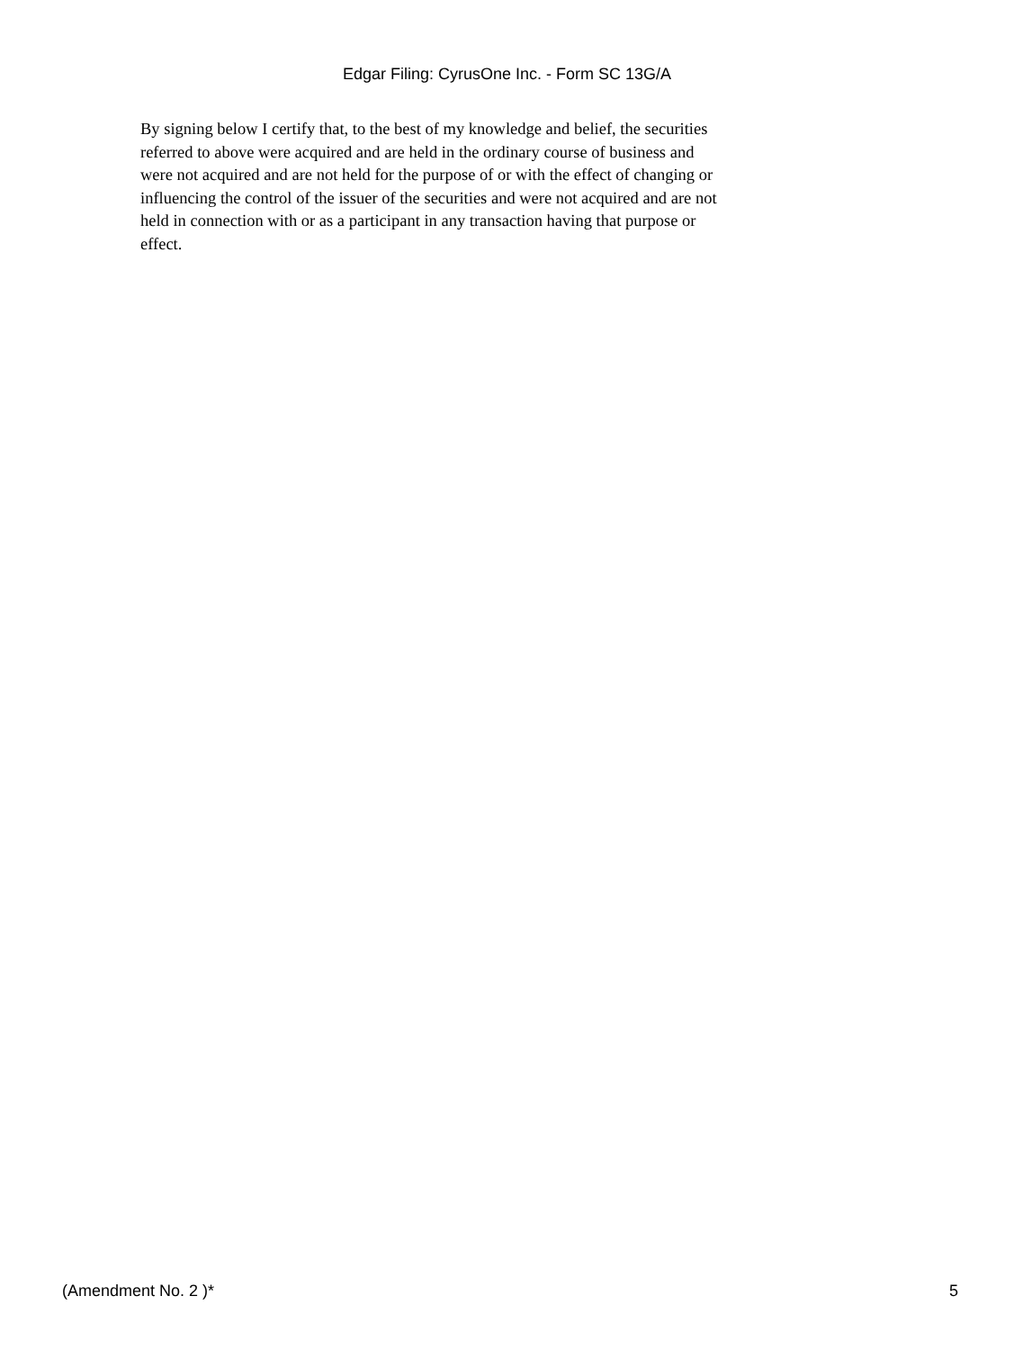Edgar Filing: CyrusOne Inc. - Form SC 13G/A
By signing below I certify that, to the best of my knowledge and belief, the securities referred to above were acquired and are held in the ordinary course of business and were not acquired and are not held for the purpose of or with the effect of changing or influencing the control of the issuer of the securities and were not acquired and are not held in connection with or as a participant in any transaction having that purpose or effect.
(Amendment No. 2 )* 5